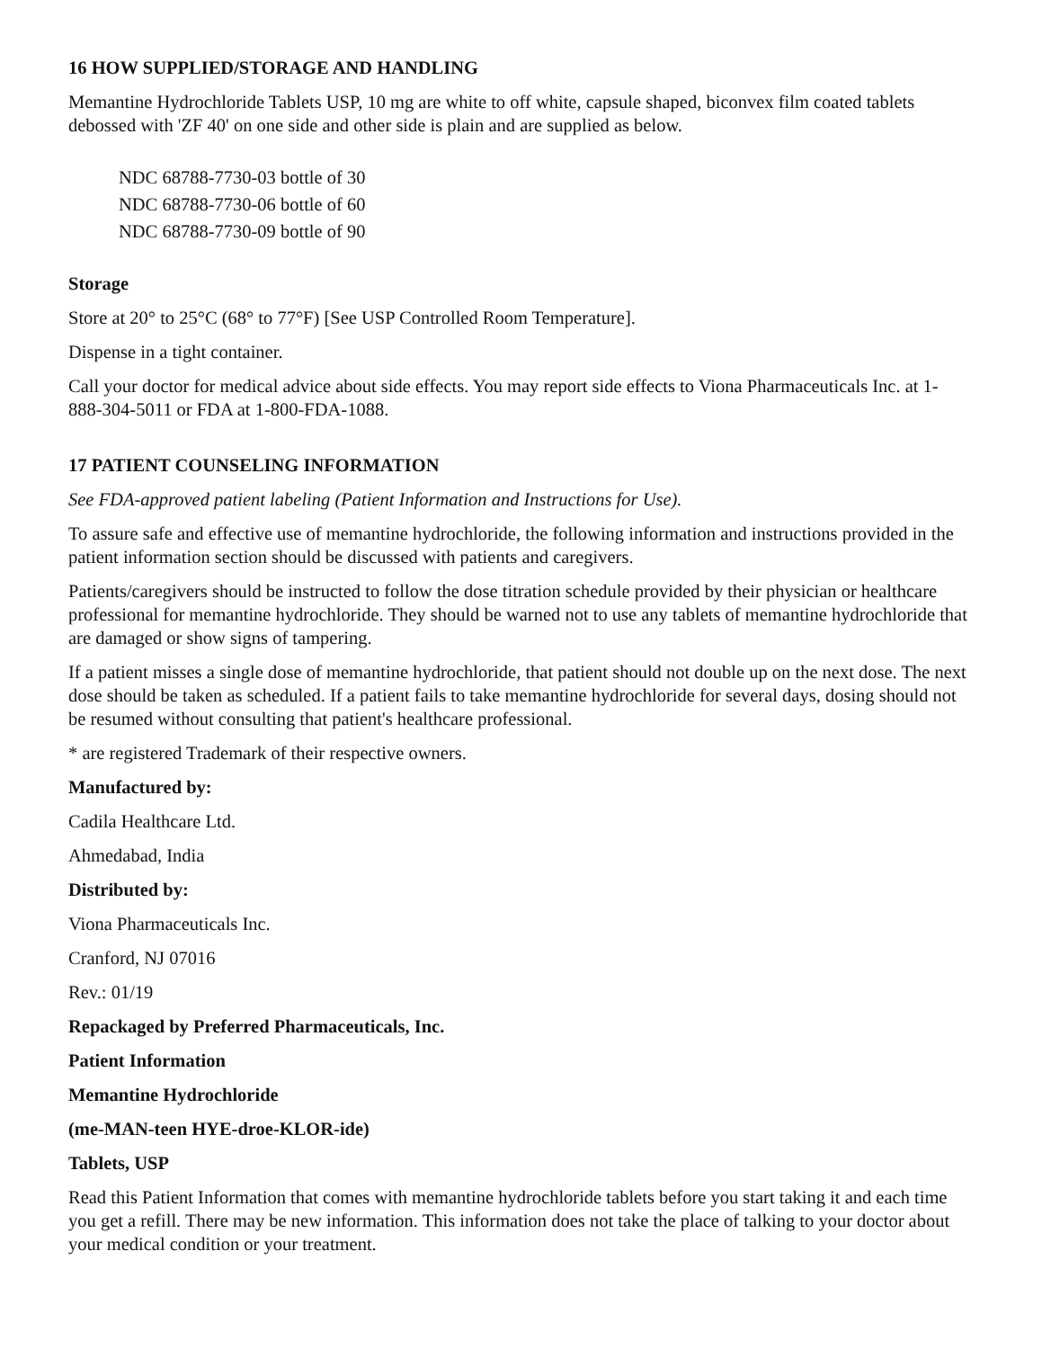16 HOW SUPPLIED/STORAGE AND HANDLING
Memantine Hydrochloride Tablets USP, 10 mg are white to off white, capsule shaped, biconvex film coated tablets debossed with 'ZF 40' on one side and other side is plain and are supplied as below.
NDC 68788-7730-03 bottle of 30
NDC 68788-7730-06 bottle of 60
NDC 68788-7730-09 bottle of 90
Storage
Store at 20° to 25°C (68° to 77°F) [See USP Controlled Room Temperature].
Dispense in a tight container.
Call your doctor for medical advice about side effects. You may report side effects to Viona Pharmaceuticals Inc. at 1-888-304-5011 or FDA at 1-800-FDA-1088.
17 PATIENT COUNSELING INFORMATION
See FDA-approved patient labeling (Patient Information and Instructions for Use).
To assure safe and effective use of memantine hydrochloride, the following information and instructions provided in the patient information section should be discussed with patients and caregivers.
Patients/caregivers should be instructed to follow the dose titration schedule provided by their physician or healthcare professional for memantine hydrochloride. They should be warned not to use any tablets of memantine hydrochloride that are damaged or show signs of tampering.
If a patient misses a single dose of memantine hydrochloride, that patient should not double up on the next dose. The next dose should be taken as scheduled. If a patient fails to take memantine hydrochloride for several days, dosing should not be resumed without consulting that patient's healthcare professional.
* are registered Trademark of their respective owners.
Manufactured by:
Cadila Healthcare Ltd.
Ahmedabad, India
Distributed by:
Viona Pharmaceuticals Inc.
Cranford, NJ 07016
Rev.: 01/19
Repackaged by Preferred Pharmaceuticals, Inc.
Patient Information
Memantine Hydrochloride
(me-MAN-teen HYE-droe-KLOR-ide)
Tablets, USP
Read this Patient Information that comes with memantine hydrochloride tablets before you start taking it and each time you get a refill. There may be new information. This information does not take the place of talking to your doctor about your medical condition or your treatment.